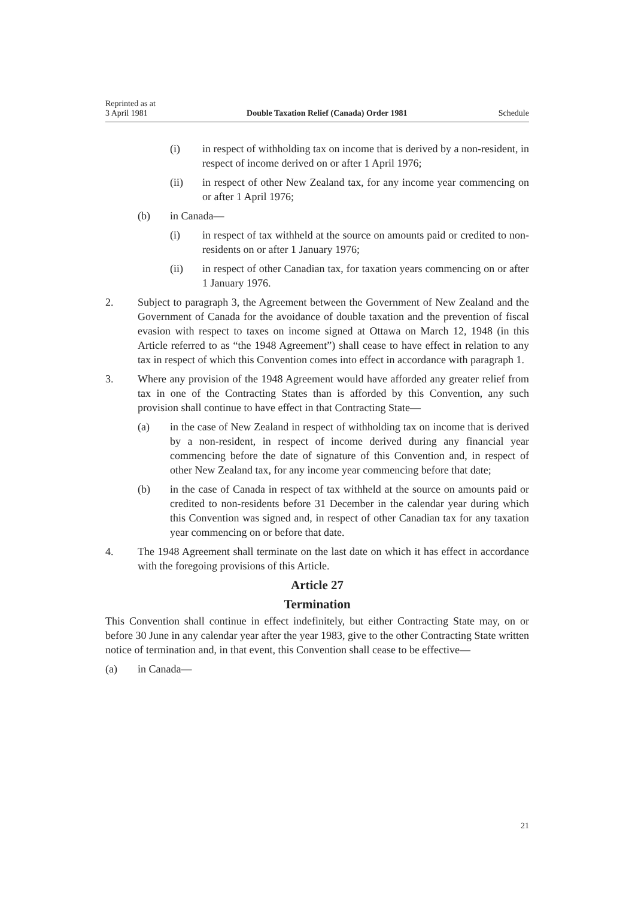Reprinted as at
3 April 1981
Double Taxation Relief (Canada) Order 1981
Schedule
(i) in respect of withholding tax on income that is derived by a non-resident, in respect of income derived on or after 1 April 1976;
(ii) in respect of other New Zealand tax, for any income year commencing on or after 1 April 1976;
(b) in Canada—
(i) in respect of tax withheld at the source on amounts paid or credited to non-residents on or after 1 January 1976;
(ii) in respect of other Canadian tax, for taxation years commencing on or after 1 January 1976.
2. Subject to paragraph 3, the Agreement between the Government of New Zealand and the Government of Canada for the avoidance of double taxation and the prevention of fiscal evasion with respect to taxes on income signed at Ottawa on March 12, 1948 (in this Article referred to as “the 1948 Agreement”) shall cease to have effect in relation to any tax in respect of which this Convention comes into effect in accordance with paragraph 1.
3. Where any provision of the 1948 Agreement would have afforded any greater relief from tax in one of the Contracting States than is afforded by this Convention, any such provision shall continue to have effect in that Contracting State—
(a) in the case of New Zealand in respect of withholding tax on income that is derived by a non-resident, in respect of income derived during any financial year commencing before the date of signature of this Convention and, in respect of other New Zealand tax, for any income year commencing before that date;
(b) in the case of Canada in respect of tax withheld at the source on amounts paid or credited to non-residents before 31 December in the calendar year during which this Convention was signed and, in respect of other Canadian tax for any taxation year commencing on or before that date.
4. The 1948 Agreement shall terminate on the last date on which it has effect in accordance with the foregoing provisions of this Article.
Article 27
Termination
This Convention shall continue in effect indefinitely, but either Contracting State may, on or before 30 June in any calendar year after the year 1983, give to the other Contracting State written notice of termination and, in that event, this Convention shall cease to be effective—
(a) in Canada—
21